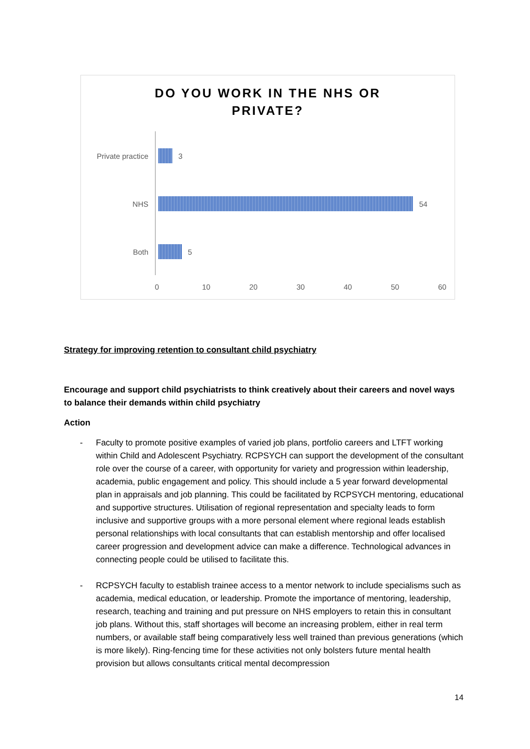DO YOU WORK IN THE NHS OR
PRIVATE?
Private practice 3
NHS 54
Both 5
0 10 20 30 40 50 60
Strategy for improving retention to consultant child psychiatry
Encourage and support child psychiatrists to think creatively about their careers and novel ways to balance their demands within child psychiatry
Action
- Faculty to promote positive examples of varied job plans, portfolio careers and LTFT working within Child and Adolescent Psychiatry. RCPSYCH can support the development of the consultant role over the course of a career, with opportunity for variety and progression within leadership, academia, public engagement and policy. This should include a 5 year forward developmental plan in appraisals and job planning. This could be facilitated by RCPSYCH mentoring, educational and supportive structures. Utilisation of regional representation and specialty leads to form inclusive and supportive groups with a more personal element where regional leads establish personal relationships with local consultants that can establish mentorship and offer localised career progression and development advice can make a difference. Technological advances in connecting people could be utilised to facilitate this.
- RCPSYCH faculty to establish trainee access to a mentor network to include specialisms such as academia, medical education, or leadership. Promote the importance of mentoring, leadership, research, teaching and training and put pressure on NHS employers to retain this in consultant job plans. Without this, staff shortages will become an increasing problem, either in real term numbers, or available staff being comparatively less well trained than previous generations (which is more likely). Ring-fencing time for these activities not only bolsters future mental health provision but allows consultants critical mental decompression
14